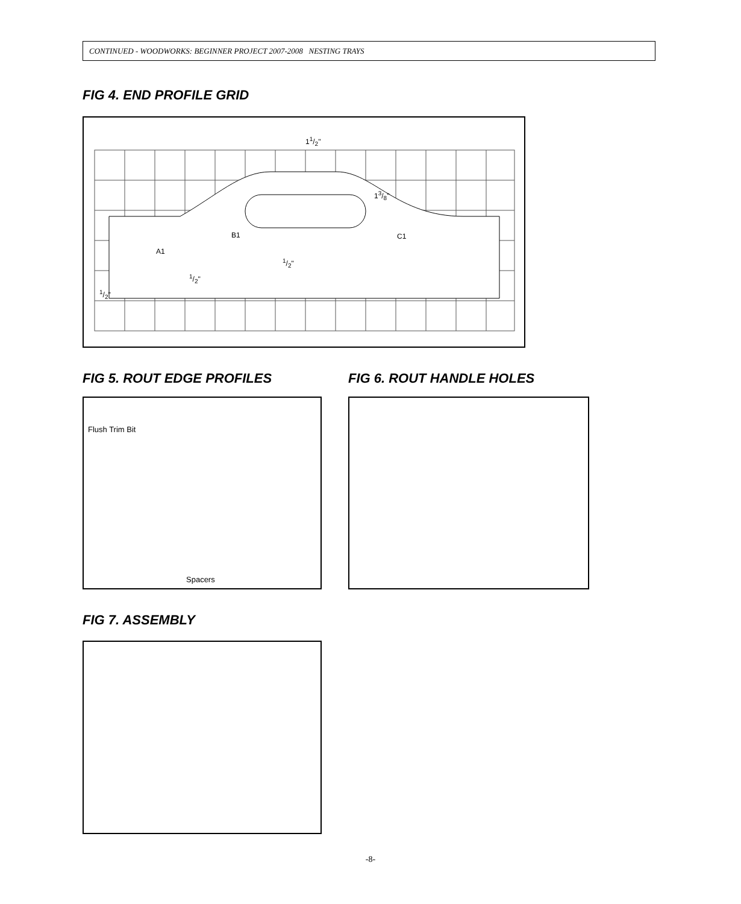CONTINUED - WOODWORKS: BEGINNER PROJECT 2007-2008 NESTING TRAYS
FIG 4. END PROFILE GRID
A1
B1 C1
11/2"
13/8"
1/2"
1/2"
1/2"
FIG 5. ROUT EDGE PROFILES FIG 6. ROUT HANDLE HOLES
Flush Trim Bit
Spacers
FIG 7. ASSEMBLY
-8-